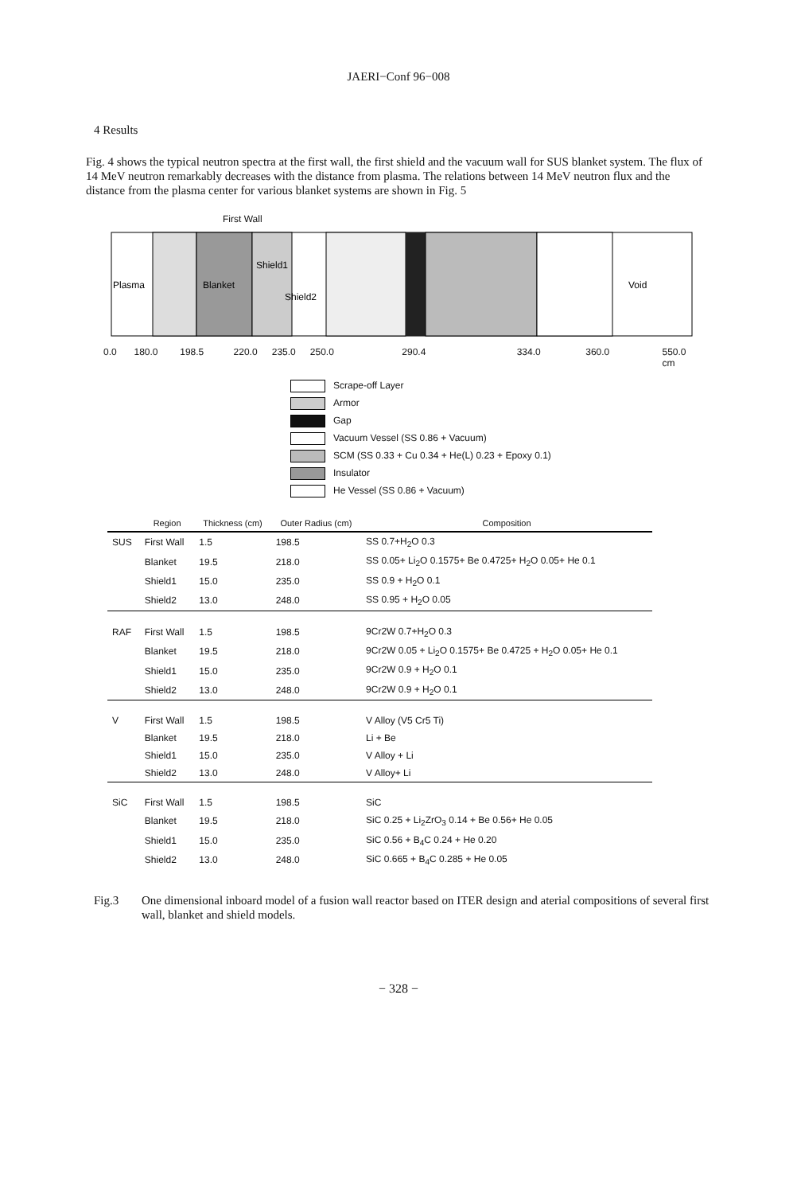JAERI−Conf 96−008
4 Results
Fig. 4 shows the typical neutron spectra at the first wall, the first shield and the vacuum wall for SUS blanket system. The flux of 14 MeV neutron remarkably decreases with the distance from plasma. The relations between 14 MeV neutron flux and the distance from the plasma center for various blanket systems are shown in Fig. 5
First Wall
Plasma
Blanket
Shield1
Shield2
Void
0.0 180.0 198.5 220.0 235.0 250.0 290.4 334.0 360.0 550.0 cm
Scrape-off Layer
Armor
Gap
Vacuum Vessel (SS 0.86 + Vacuum)
SCM (SS 0.33 + Cu 0.34 + He(L) 0.23 + Epoxy 0.1)
Insulator
He Vessel (SS 0.86 + Vacuum)
| | Region | Thickness (cm) | Outer Radius (cm) | Composition |
| --- | --- | --- | --- | --- |
| SUS | First Wall | 1.5 | 198.5 | SS 0.7+H<sub>2</sub>O 0.3 |
| | Blanket | 19.5 | 218.0 | SS 0.05+ Li<sub>2</sub>O 0.1575+ Be 0.4725+ H<sub>2</sub>O 0.05+ He 0.1 |
| | Shield1 | 15.0 | 235.0 | SS 0.9 + H<sub>2</sub>O 0.1 |
| | Shield2 | 13.0 | 248.0 | SS 0.95 + H<sub>2</sub>O 0.05 |
| RAF | First Wall | 1.5 | 198.5 | 9Cr2W 0.7+H<sub>2</sub>O 0.3 |
| | Blanket | 19.5 | 218.0 | 9Cr2W 0.05 + Li<sub>2</sub>O 0.1575+ Be 0.4725 + H<sub>2</sub>O 0.05+ He 0.1 |
| | Shield1 | 15.0 | 235.0 | 9Cr2W 0.9 + H<sub>2</sub>O 0.1 |
| | Shield2 | 13.0 | 248.0 | 9Cr2W 0.9 + H<sub>2</sub>O 0.1 |
| V | First Wall | 1.5 | 198.5 | V Alloy (V5 Cr5 Ti) |
| | Blanket | 19.5 | 218.0 | Li + Be |
| | Shield1 | 15.0 | 235.0 | V Alloy + Li |
| | Shield2 | 13.0 | 248.0 | V Alloy+ Li |
| SiC | First Wall | 1.5 | 198.5 | SiC |
| | Blanket | 19.5 | 218.0 | SiC 0.25 + Li<sub>2</sub>ZrO<sub>3</sub> 0.14 + Be 0.56+ He 0.05 |
| | Shield1 | 15.0 | 235.0 | SiC 0.56 + B<sub>4</sub>C 0.24 + He 0.20 |
| | Shield2 | 13.0 | 248.0 | SiC 0.665 + B<sub>4</sub>C 0.285 + He 0.05 |
Fig.3 One dimensional inboard model of a fusion wall reactor based on ITER design and aterial compositions of several first wall, blanket and shield models.
− 328 −